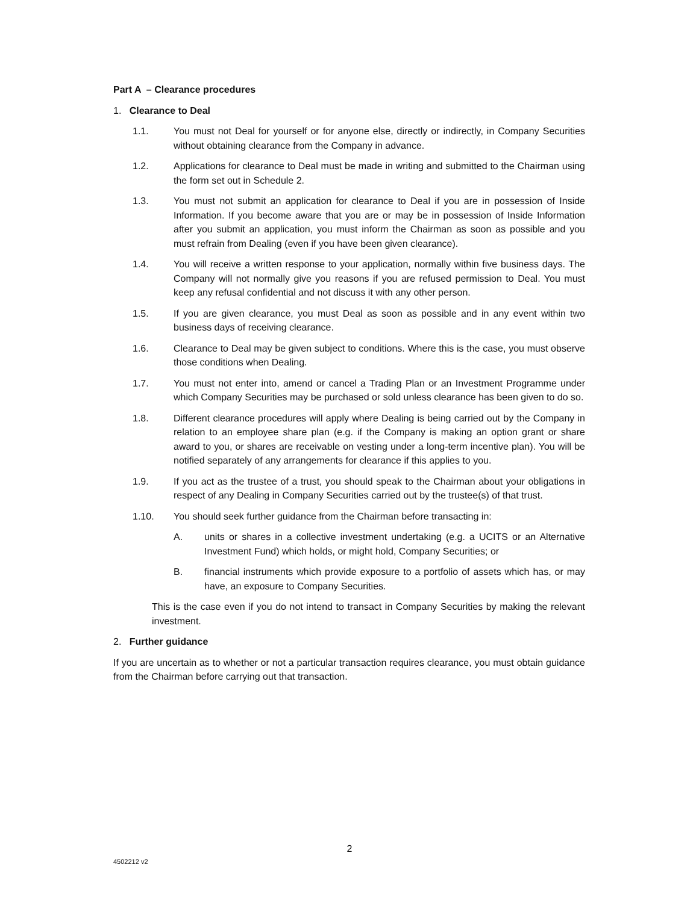Part A – Clearance procedures
1. Clearance to Deal
1.1. You must not Deal for yourself or for anyone else, directly or indirectly, in Company Securities without obtaining clearance from the Company in advance.
1.2. Applications for clearance to Deal must be made in writing and submitted to the Chairman using the form set out in Schedule 2.
1.3. You must not submit an application for clearance to Deal if you are in possession of Inside Information. If you become aware that you are or may be in possession of Inside Information after you submit an application, you must inform the Chairman as soon as possible and you must refrain from Dealing (even if you have been given clearance).
1.4. You will receive a written response to your application, normally within five business days. The Company will not normally give you reasons if you are refused permission to Deal. You must keep any refusal confidential and not discuss it with any other person.
1.5. If you are given clearance, you must Deal as soon as possible and in any event within two business days of receiving clearance.
1.6. Clearance to Deal may be given subject to conditions. Where this is the case, you must observe those conditions when Dealing.
1.7. You must not enter into, amend or cancel a Trading Plan or an Investment Programme under which Company Securities may be purchased or sold unless clearance has been given to do so.
1.8. Different clearance procedures will apply where Dealing is being carried out by the Company in relation to an employee share plan (e.g. if the Company is making an option grant or share award to you, or shares are receivable on vesting under a long-term incentive plan). You will be notified separately of any arrangements for clearance if this applies to you.
1.9. If you act as the trustee of a trust, you should speak to the Chairman about your obligations in respect of any Dealing in Company Securities carried out by the trustee(s) of that trust.
1.10. You should seek further guidance from the Chairman before transacting in:
A. units or shares in a collective investment undertaking (e.g. a UCITS or an Alternative Investment Fund) which holds, or might hold, Company Securities; or
B. financial instruments which provide exposure to a portfolio of assets which has, or may have, an exposure to Company Securities.
This is the case even if you do not intend to transact in Company Securities by making the relevant investment.
2. Further guidance
If you are uncertain as to whether or not a particular transaction requires clearance, you must obtain guidance from the Chairman before carrying out that transaction.
2
4502212 v2